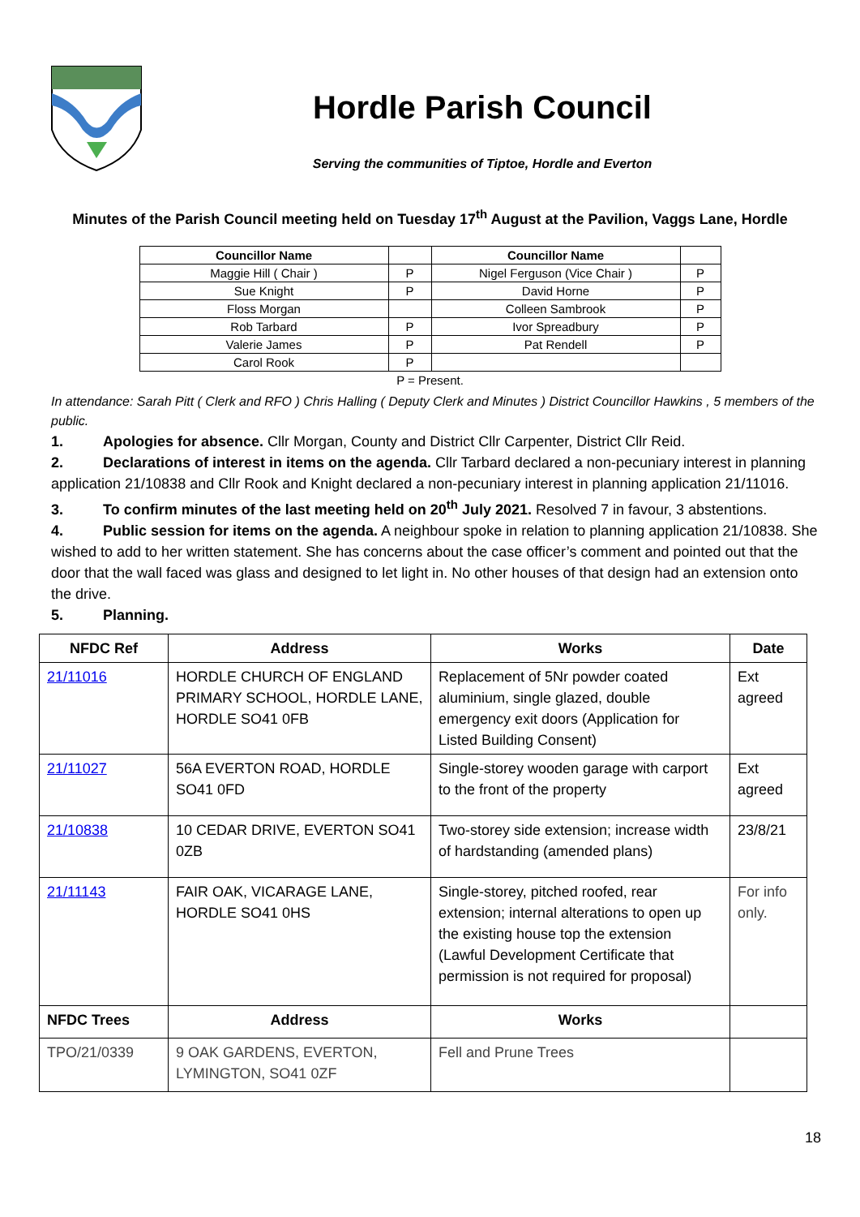Hordle Parish Council
Serving the communities of Tiptoe, Hordle and Everton
Minutes of the Parish Council meeting held on Tuesday 17<sup>th</sup> August at the Pavilion, Vaggs Lane, Hordle
| Councillor Name | | Councillor Name | |
| --- | --- | --- | --- |
| Maggie Hill ( Chair ) | P | Nigel Ferguson (Vice Chair ) | P |
| Sue Knight | P | David Horne | P |
| Floss Morgan | | Colleen Sambrook | P |
| Rob Tarbard | P | Ivor Spreadbury | P |
| Valerie James | P | Pat Rendell | P |
| Carol Rook | P | | |
P = Present.
In attendance: Sarah Pitt ( Clerk and RFO ) Chris Halling ( Deputy Clerk and Minutes ) District Councillor Hawkins , 5 members of the public.
1. Apologies for absence. Cllr Morgan, County and District Cllr Carpenter, District Cllr Reid.
2. Declarations of interest in items on the agenda. Cllr Tarbard declared a non-pecuniary interest in planning application 21/10838 and Cllr Rook and Knight declared a non-pecuniary interest in planning application 21/11016.
3. To confirm minutes of the last meeting held on 20<sup>th</sup> July 2021. Resolved 7 in favour, 3 abstentions.
4. Public session for items on the agenda. A neighbour spoke in relation to planning application 21/10838. She wished to add to her written statement. She has concerns about the case officer’s comment and pointed out that the door that the wall faced was glass and designed to let light in. No other houses of that design had an extension onto the drive.
5. Planning.
| NFDC Ref | Address | Works | Date |
| --- | --- | --- | --- |
| 21/11016 | HORDLE CHURCH OF ENGLAND PRIMARY SCHOOL, HORDLE LANE, HORDLE SO41 0FB | Replacement of 5Nr powder coated aluminium, single glazed, double emergency exit doors (Application for Listed Building Consent) | Ext agreed |
| 21/11027 | 56A EVERTON ROAD, HORDLE SO41 0FD | Single-storey wooden garage with carport to the front of the property | Ext agreed |
| 21/10838 | 10 CEDAR DRIVE, EVERTON SO41 0ZB | Two-storey side extension; increase width of hardstanding (amended plans) | 23/8/21 |
| 21/11143 | FAIR OAK, VICARAGE LANE, HORDLE SO41 0HS | Single-storey, pitched roofed, rear extension; internal alterations to open up the existing house top the extension (Lawful Development Certificate that permission is not required for proposal) | For info only. |
| NFDC Trees | Address | Works | |
| TPO/21/0339 | 9 OAK GARDENS, EVERTON, LYMINGTON, SO41 0ZF | Fell and Prune Trees | |
18